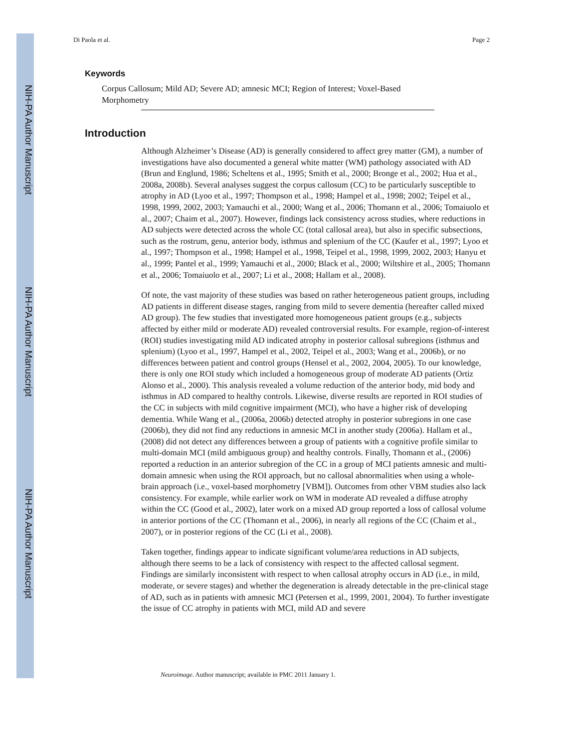NIH-PA Author Manuscript
NIH-PA Author Manuscript
NIH-PA Author Manuscript
Di Paola et al. Page 2
Keywords
Corpus Callosum; Mild AD; Severe AD; amnesic MCI; Region of Interest; Voxel-Based Morphometry
Introduction
Although Alzheimer’s Disease (AD) is generally considered to affect grey matter (GM), a number of investigations have also documented a general white matter (WM) pathology associated with AD (Brun and Englund, 1986; Scheltens et al., 1995; Smith et al., 2000; Bronge et al., 2002; Hua et al., 2008a, 2008b). Several analyses suggest the corpus callosum (CC) to be particularly susceptible to atrophy in AD (Lyoo et al., 1997; Thompson et al., 1998; Hampel et al., 1998; 2002; Teipel et al., 1998, 1999, 2002, 2003; Yamauchi et al., 2000; Wang et al., 2006; Thomann et al., 2006; Tomaiuolo et al., 2007; Chaim et al., 2007). However, findings lack consistency across studies, where reductions in AD subjects were detected across the whole CC (total callosal area), but also in specific subsections, such as the rostrum, genu, anterior body, isthmus and splenium of the CC (Kaufer et al., 1997; Lyoo et al., 1997; Thompson et al., 1998; Hampel et al., 1998, Teipel et al., 1998, 1999, 2002, 2003; Hanyu et al., 1999; Pantel et al., 1999; Yamauchi et al., 2000; Black et al., 2000; Wiltshire et al., 2005; Thomann et al., 2006; Tomaiuolo et al., 2007; Li et al., 2008; Hallam et al., 2008).
Of note, the vast majority of these studies was based on rather heterogeneous patient groups, including AD patients in different disease stages, ranging from mild to severe dementia (hereafter called mixed AD group). The few studies that investigated more homogeneous patient groups (e.g., subjects affected by either mild or moderate AD) revealed controversial results. For example, region-of-interest (ROI) studies investigating mild AD indicated atrophy in posterior callosal subregions (isthmus and splenium) (Lyoo et al., 1997, Hampel et al., 2002, Teipel et al., 2003; Wang et al., 2006b), or no differences between patient and control groups (Hensel et al., 2002, 2004, 2005). To our knowledge, there is only one ROI study which included a homogeneous group of moderate AD patients (Ortiz Alonso et al., 2000). This analysis revealed a volume reduction of the anterior body, mid body and isthmus in AD compared to healthy controls. Likewise, diverse results are reported in ROI studies of the CC in subjects with mild cognitive impairment (MCI), who have a higher risk of developing dementia. While Wang et al., (2006a, 2006b) detected atrophy in posterior subregions in one case (2006b), they did not find any reductions in amnesic MCI in another study (2006a). Hallam et al., (2008) did not detect any differences between a group of patients with a cognitive profile similar to multi-domain MCI (mild ambiguous group) and healthy controls. Finally, Thomann et al., (2006) reported a reduction in an anterior subregion of the CC in a group of MCI patients amnesic and multi-domain amnesic when using the ROI approach, but no callosal abnormalities when using a whole-brain approach (i.e., voxel-based morphometry [VBM]). Outcomes from other VBM studies also lack consistency. For example, while earlier work on WM in moderate AD revealed a diffuse atrophy within the CC (Good et al., 2002), later work on a mixed AD group reported a loss of callosal volume in anterior portions of the CC (Thomann et al., 2006), in nearly all regions of the CC (Chaim et al., 2007), or in posterior regions of the CC (Li et al., 2008).
Taken together, findings appear to indicate significant volume/area reductions in AD subjects, although there seems to be a lack of consistency with respect to the affected callosal segment. Findings are similarly inconsistent with respect to when callosal atrophy occurs in AD (i.e., in mild, moderate, or severe stages) and whether the degeneration is already detectable in the pre-clinical stage of AD, such as in patients with amnesic MCI (Petersen et al., 1999, 2001, 2004). To further investigate the issue of CC atrophy in patients with MCI, mild AD and severe
Neuroimage. Author manuscript; available in PMC 2011 January 1.